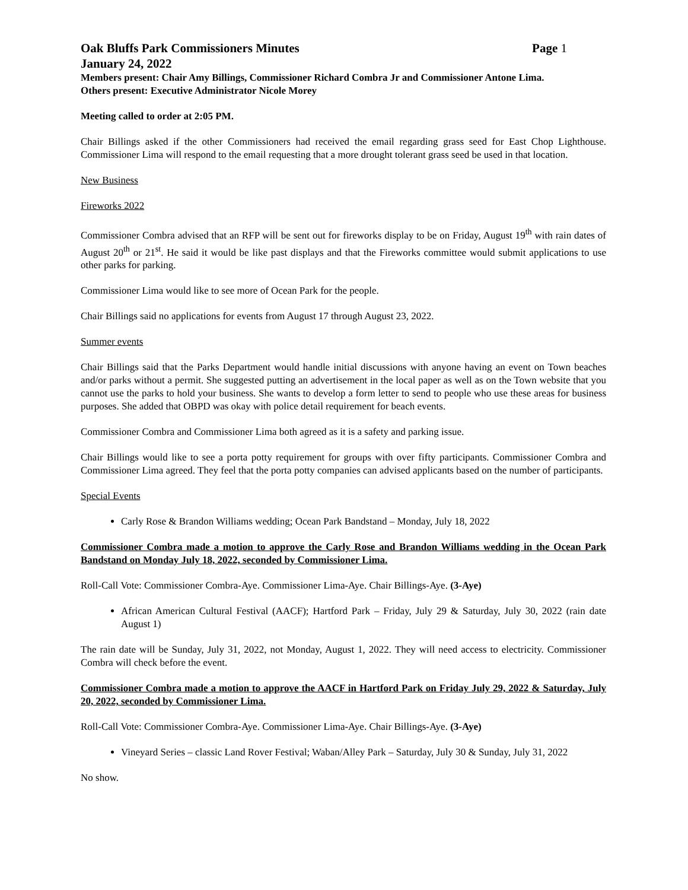Oak Bluffs Park Commissioners Minutes Page 1
January 24, 2022
Members present: Chair Amy Billings, Commissioner Richard Combra Jr and Commissioner Antone Lima.
Others present: Executive Administrator Nicole Morey
Meeting called to order at 2:05 PM.
Chair Billings asked if the other Commissioners had received the email regarding grass seed for East Chop Lighthouse. Commissioner Lima will respond to the email requesting that a more drought tolerant grass seed be used in that location.
New Business
Fireworks 2022
Commissioner Combra advised that an RFP will be sent out for fireworks display to be on Friday, August 19<sup>th</sup> with rain dates of August 20<sup>th</sup> or 21<sup>st</sup>. He said it would be like past displays and that the Fireworks committee would submit applications to use other parks for parking.
Commissioner Lima would like to see more of Ocean Park for the people.
Chair Billings said no applications for events from August 17 through August 23, 2022.
Summer events
Chair Billings said that the Parks Department would handle initial discussions with anyone having an event on Town beaches and/or parks without a permit. She suggested putting an advertisement in the local paper as well as on the Town website that you cannot use the parks to hold your business. She wants to develop a form letter to send to people who use these areas for business purposes. She added that OBPD was okay with police detail requirement for beach events.
Commissioner Combra and Commissioner Lima both agreed as it is a safety and parking issue.
Chair Billings would like to see a porta potty requirement for groups with over fifty participants. Commissioner Combra and Commissioner Lima agreed. They feel that the porta potty companies can advised applicants based on the number of participants.
Special Events
Carly Rose & Brandon Williams wedding; Ocean Park Bandstand – Monday, July 18, 2022
Commissioner Combra made a motion to approve the Carly Rose and Brandon Williams wedding in the Ocean Park Bandstand on Monday July 18, 2022, seconded by Commissioner Lima.
Roll-Call Vote: Commissioner Combra-Aye. Commissioner Lima-Aye. Chair Billings-Aye. (3-Aye)
African American Cultural Festival (AACF); Hartford Park – Friday, July 29 & Saturday, July 30, 2022 (rain date August 1)
The rain date will be Sunday, July 31, 2022, not Monday, August 1, 2022. They will need access to electricity. Commissioner Combra will check before the event.
Commissioner Combra made a motion to approve the AACF in Hartford Park on Friday July 29, 2022 & Saturday, July 20, 2022, seconded by Commissioner Lima.
Roll-Call Vote: Commissioner Combra-Aye. Commissioner Lima-Aye. Chair Billings-Aye. (3-Aye)
Vineyard Series – classic Land Rover Festival; Waban/Alley Park – Saturday, July 30 & Sunday, July 31, 2022
No show.